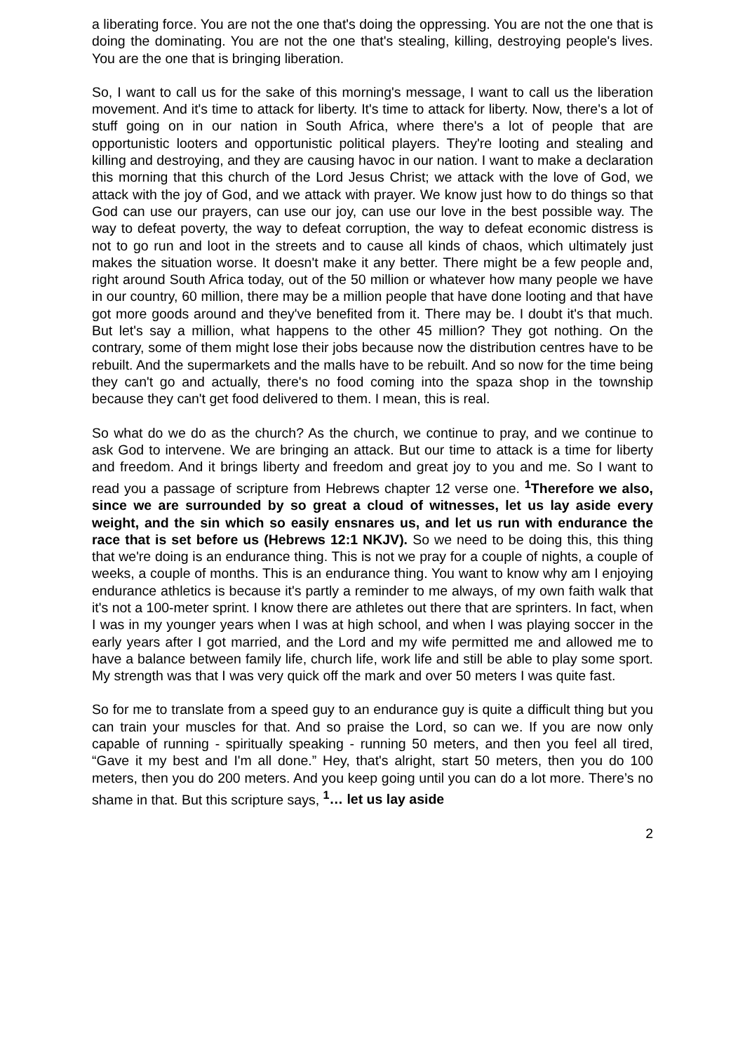a liberating force. You are not the one that's doing the oppressing. You are not the one that is doing the dominating. You are not the one that's stealing, killing, destroying people's lives. You are the one that is bringing liberation.
So, I want to call us for the sake of this morning's message, I want to call us the liberation movement. And it's time to attack for liberty. It's time to attack for liberty. Now, there's a lot of stuff going on in our nation in South Africa, where there's a lot of people that are opportunistic looters and opportunistic political players. They're looting and stealing and killing and destroying, and they are causing havoc in our nation. I want to make a declaration this morning that this church of the Lord Jesus Christ; we attack with the love of God, we attack with the joy of God, and we attack with prayer. We know just how to do things so that God can use our prayers, can use our joy, can use our love in the best possible way. The way to defeat poverty, the way to defeat corruption, the way to defeat economic distress is not to go run and loot in the streets and to cause all kinds of chaos, which ultimately just makes the situation worse. It doesn't make it any better. There might be a few people and, right around South Africa today, out of the 50 million or whatever how many people we have in our country, 60 million, there may be a million people that have done looting and that have got more goods around and they've benefited from it. There may be. I doubt it's that much. But let's say a million, what happens to the other 45 million? They got nothing. On the contrary, some of them might lose their jobs because now the distribution centres have to be rebuilt. And the supermarkets and the malls have to be rebuilt. And so now for the time being they can't go and actually, there's no food coming into the spaza shop in the township because they can't get food delivered to them. I mean, this is real.
So what do we do as the church? As the church, we continue to pray, and we continue to ask God to intervene. We are bringing an attack. But our time to attack is a time for liberty and freedom. And it brings liberty and freedom and great joy to you and me. So I want to read you a passage of scripture from Hebrews chapter 12 verse one. <sup>1</sup>Therefore we also, since we are surrounded by so great a cloud of witnesses, let us lay aside every weight, and the sin which so easily ensnares us, and let us run with endurance the race that is set before us (Hebrews 12:1 NKJV). So we need to be doing this, this thing that we're doing is an endurance thing. This is not we pray for a couple of nights, a couple of weeks, a couple of months. This is an endurance thing. You want to know why am I enjoying endurance athletics is because it's partly a reminder to me always, of my own faith walk that it's not a 100-meter sprint. I know there are athletes out there that are sprinters. In fact, when I was in my younger years when I was at high school, and when I was playing soccer in the early years after I got married, and the Lord and my wife permitted me and allowed me to have a balance between family life, church life, work life and still be able to play some sport. My strength was that I was very quick off the mark and over 50 meters I was quite fast.
So for me to translate from a speed guy to an endurance guy is quite a difficult thing but you can train your muscles for that. And so praise the Lord, so can we. If you are now only capable of running - spiritually speaking - running 50 meters, and then you feel all tired, “Gave it my best and I'm all done.” Hey, that's alright, start 50 meters, then you do 100 meters, then you do 200 meters. And you keep going until you can do a lot more. There’s no shame in that. But this scripture says, <sup>1</sup>… let us lay aside
2